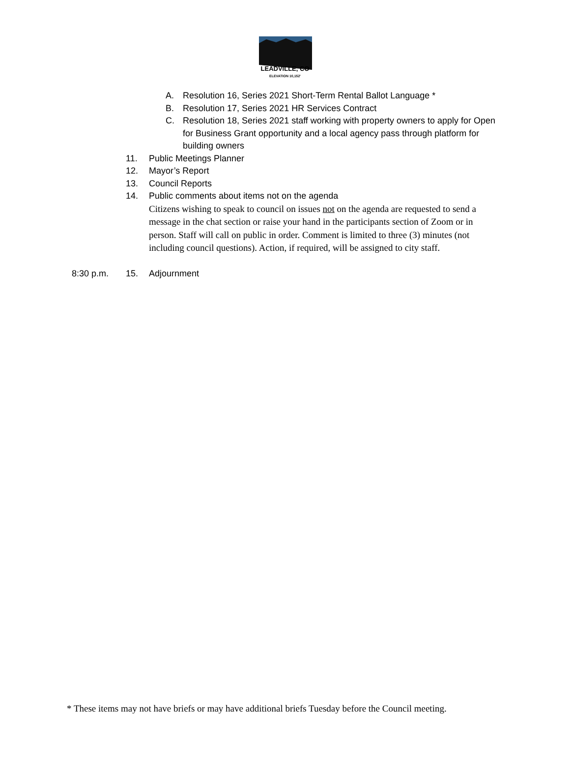LEADVILLE, CO
ELEVATION 10,152'
A. Resolution 16, Series 2021 Short-Term Rental Ballot Language *
B. Resolution 17, Series 2021 HR Services Contract
C. Resolution 18, Series 2021 staff working with property owners to apply for Open for Business Grant opportunity and a local agency pass through platform for building owners
11. Public Meetings Planner
12. Mayor’s Report
13. Council Reports
14. Public comments about items not on the agenda
Citizens wishing to speak to council on issues not on the agenda are requested to send a message in the chat section or raise your hand in the participants section of Zoom or in person. Staff will call on public in order. Comment is limited to three (3) minutes (not including council questions). Action, if required, will be assigned to city staff.
8:30 p.m. 15. Adjournment
* These items may not have briefs or may have additional briefs Tuesday before the Council meeting.